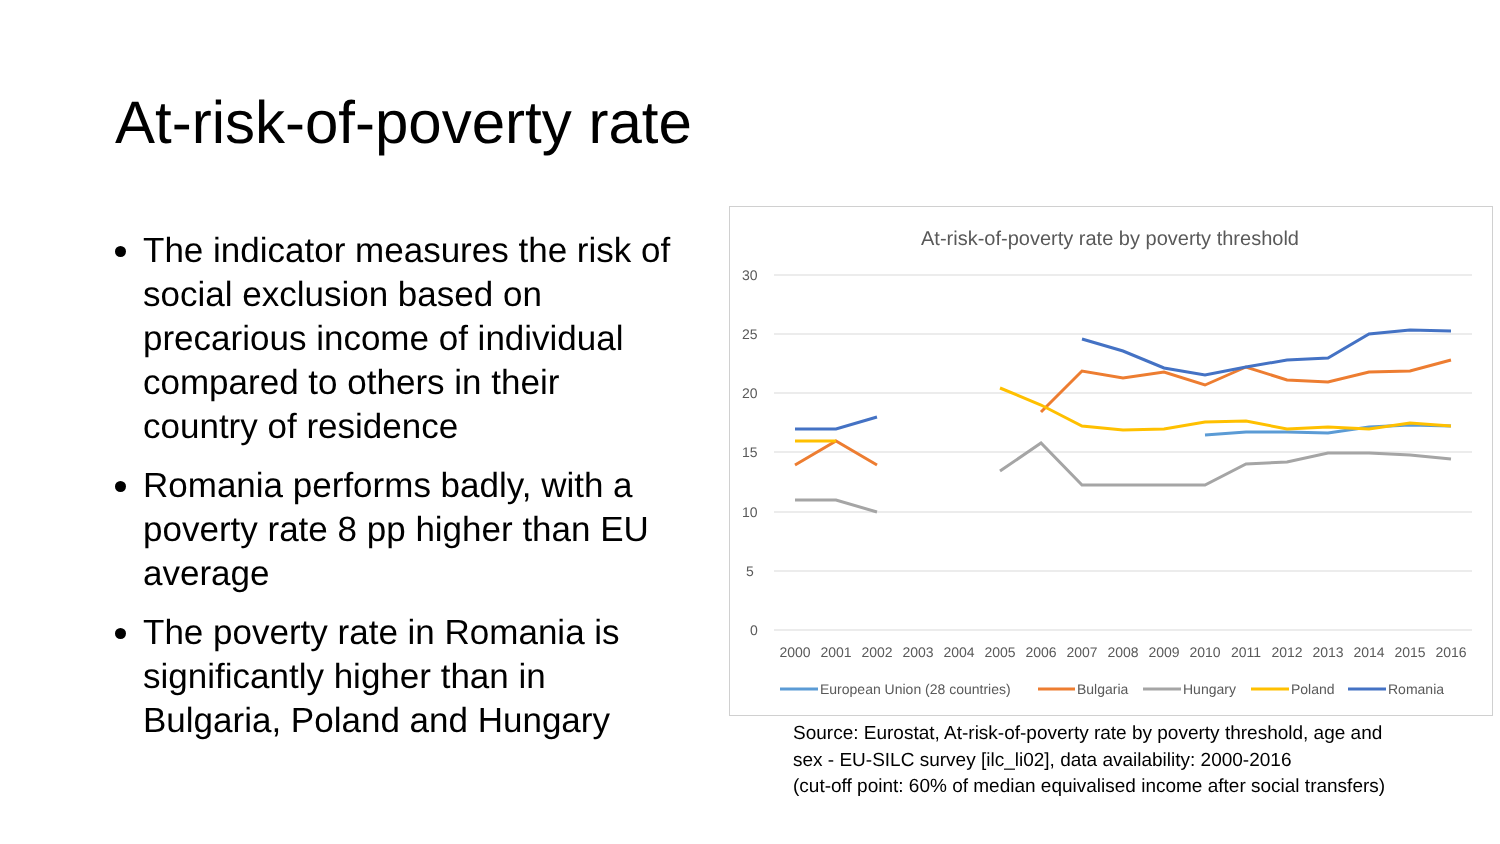At-risk-of-poverty rate
The indicator measures the risk of social exclusion based on precarious income of individual compared to others in their country of residence
Romania performs badly, with a poverty rate 8 pp higher than EU average
The poverty rate in Romania is significantly higher than in Bulgaria, Poland and Hungary
At-risk-of-poverty rate by poverty threshold
30
25
20
15
10
5
0
2000
2001
2002
2003
2004
2005
2006
2007
2008
2009
2010
2011
2012
2013
2014
2015
2016
European Union (28 countries)
Bulgaria
Hungary
Poland
Romania
Source: Eurostat, At-risk-of-poverty rate by poverty threshold, age and
sex - EU-SILC survey [ilc_li02], data availability: 2000-2016
(cut-off point: 60% of median equivalised income after social transfers)